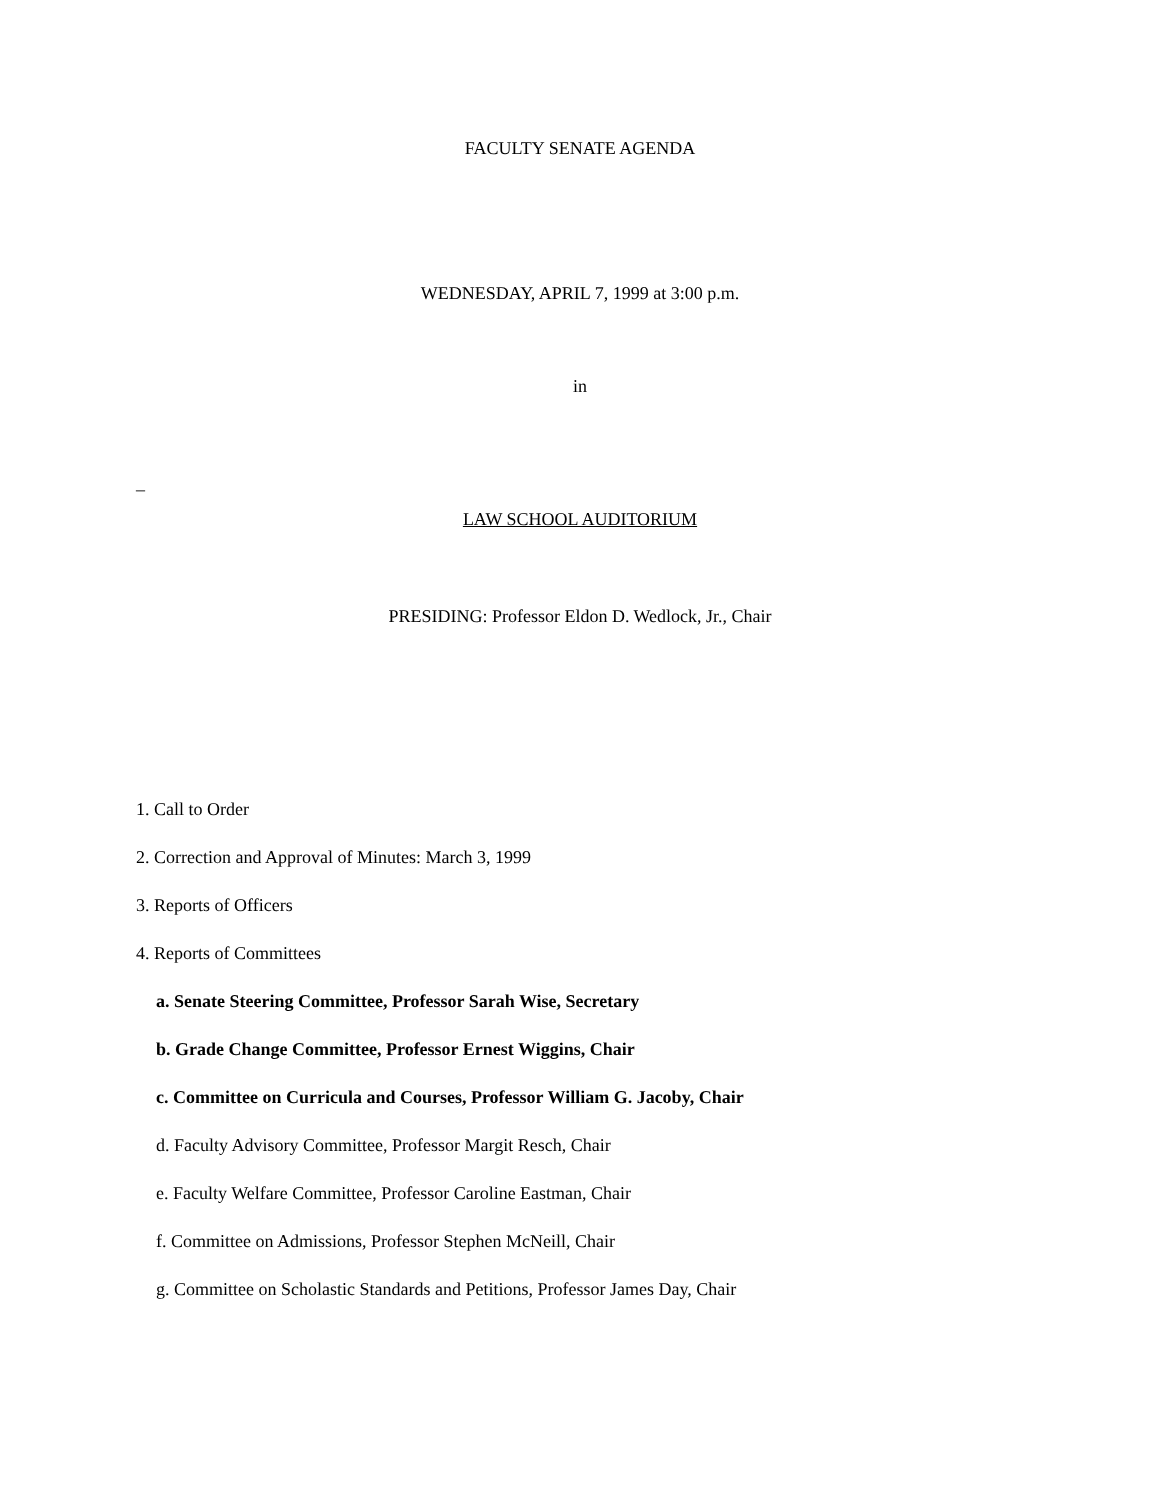FACULTY SENATE AGENDA
WEDNESDAY, APRIL 7, 1999 at 3:00 p.m.
in
_
LAW SCHOOL AUDITORIUM
PRESIDING: Professor Eldon D. Wedlock, Jr., Chair
1. Call to Order
2. Correction and Approval of Minutes: March 3, 1999
3. Reports of Officers
4. Reports of Committees
a. Senate Steering Committee, Professor Sarah Wise, Secretary
b. Grade Change Committee, Professor Ernest Wiggins, Chair
c. Committee on Curricula and Courses, Professor William G. Jacoby, Chair
d. Faculty Advisory Committee, Professor Margit Resch, Chair
e. Faculty Welfare Committee, Professor Caroline Eastman, Chair
f. Committee on Admissions, Professor Stephen McNeill, Chair
g. Committee on Scholastic Standards and Petitions, Professor James Day, Chair